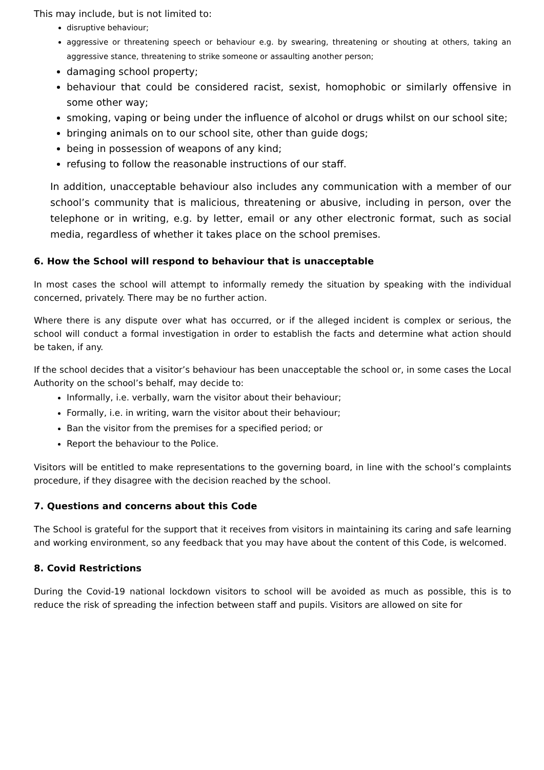This may include, but is not limited to:
disruptive behaviour;
aggressive or threatening speech or behaviour e.g. by swearing, threatening or shouting at others, taking an aggressive stance, threatening to strike someone or assaulting another person;
damaging school property;
behaviour that could be considered racist, sexist, homophobic or similarly offensive in some other way;
smoking, vaping or being under the influence of alcohol or drugs whilst on our school site;
bringing animals on to our school site, other than guide dogs;
being in possession of weapons of any kind;
refusing to follow the reasonable instructions of our staff.
In addition, unacceptable behaviour also includes any communication with a member of our school’s community that is malicious, threatening or abusive, including in person, over the telephone or in writing, e.g. by letter, email or any other electronic format, such as social media, regardless of whether it takes place on the school premises.
6. How the School will respond to behaviour that is unacceptable
In most cases the school will attempt to informally remedy the situation by speaking with the individual concerned, privately. There may be no further action.
Where there is any dispute over what has occurred, or if the alleged incident is complex or serious, the school will conduct a formal investigation in order to establish the facts and determine what action should be taken, if any.
If the school decides that a visitor’s behaviour has been unacceptable the school or, in some cases the Local Authority on the school’s behalf, may decide to:
Informally, i.e. verbally, warn the visitor about their behaviour;
Formally, i.e. in writing, warn the visitor about their behaviour;
Ban the visitor from the premises for a specified period; or
Report the behaviour to the Police.
Visitors will be entitled to make representations to the governing board, in line with the school’s complaints procedure, if they disagree with the decision reached by the school.
7. Questions and concerns about this Code
The School is grateful for the support that it receives from visitors in maintaining its caring and safe learning and working environment, so any feedback that you may have about the content of this Code, is welcomed.
8. Covid Restrictions
During the Covid-19 national lockdown visitors to school will be avoided as much as possible, this is to reduce the risk of spreading the infection between staff and pupils. Visitors are allowed on site for